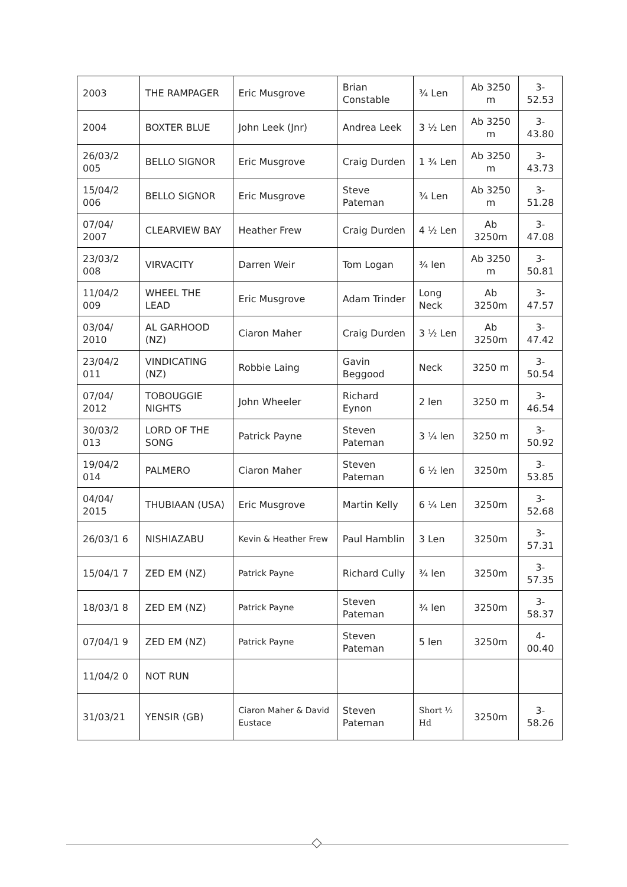| 2003 | THE RAMPAGER | Eric Musgrove | Brian Constable | ¾ Len | Ab 3250 m | 3-52.53 |
| 2004 | BOXTER BLUE | John Leek (Jnr) | Andrea Leek | 3 ½ Len | Ab 3250 m | 3-43.80 |
| 26/03/2 005 | BELLO SIGNOR | Eric Musgrove | Craig Durden | 1 ¾ Len | Ab 3250 m | 3-43.73 |
| 15/04/2 006 | BELLO SIGNOR | Eric Musgrove | Steve Pateman | ¾ Len | Ab 3250 m | 3-51.28 |
| 07/04/ 2007 | CLEARVIEW BAY | Heather Frew | Craig Durden | 4 ½ Len | Ab 3250m | 3-47.08 |
| 23/03/2 008 | VIRVACITY | Darren Weir | Tom Logan | ¾ len | Ab 3250 m | 3-50.81 |
| 11/04/2 009 | WHEEL THE LEAD | Eric Musgrove | Adam Trinder | Long Neck | Ab 3250m | 3-47.57 |
| 03/04/ 2010 | AL GARHOOD (NZ) | Ciaron Maher | Craig Durden | 3 ½ Len | Ab 3250m | 3-47.42 |
| 23/04/2 011 | VINDICATING (NZ) | Robbie Laing | Gavin Beggood | Neck | 3250 m | 3-50.54 |
| 07/04/ 2012 | TOBOUGGIE NIGHTS | John Wheeler | Richard Eynon | 2 len | 3250 m | 3-46.54 |
| 30/03/2 013 | LORD OF THE SONG | Patrick Payne | Steven Pateman | 3 ¼ len | 3250 m | 3-50.92 |
| 19/04/2 014 | PALMERO | Ciaron Maher | Steven Pateman | 6 ½ len | 3250m | 3-53.85 |
| 04/04/ 2015 | THUBIAAN (USA) | Eric Musgrove | Martin Kelly | 6 ¼ Len | 3250m | 3-52.68 |
| 26/03/1 6 | NISHIAZABU | Kevin & Heather Frew | Paul Hamblin | 3 Len | 3250m | 3-57.31 |
| 15/04/1 7 | ZED EM (NZ) | Patrick Payne | Richard Cully | ¾ len | 3250m | 3-57.35 |
| 18/03/1 8 | ZED EM (NZ) | Patrick Payne | Steven Pateman | ¾ len | 3250m | 3-58.37 |
| 07/04/1 9 | ZED EM (NZ) | Patrick Payne | Steven Pateman | 5 len | 3250m | 4-00.40 |
| 11/04/2 0 | NOT RUN | | | | | |
| 31/03/21 | YENSIR (GB) | Ciaron Maher & David Eustace | Steven Pateman | Short ½ Hd | 3250m | 3-58.26 |